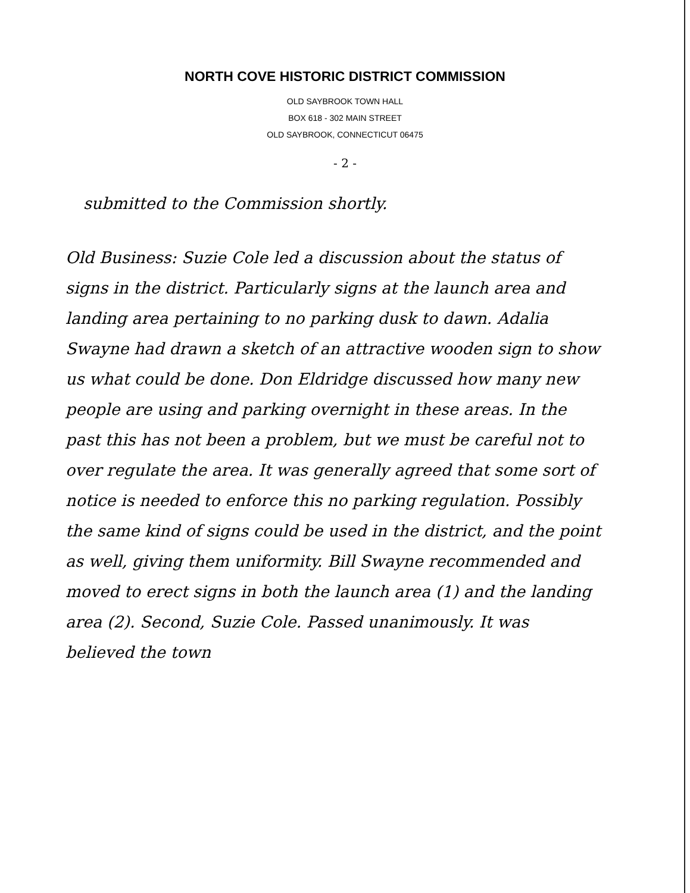NORTH COVE HISTORIC DISTRICT COMMISSION
OLD SAYBROOK TOWN HALL
BOX 618 - 302 MAIN STREET
OLD SAYBROOK, CONNECTICUT 06475
- 2 -
submitted to the Commission shortly.
Old Business: Suzie Cole led a discussion about the status of signs in the district. Particularly signs at the launch area and landing area pertaining to no parking dusk to dawn. Adalia Swayne had drawn a sketch of an attractive wooden sign to show us what could be done. Don Eldridge discussed how many new people are using and parking overnight in these areas. In the past this has not been a problem, but we must be careful not to over regulate the area. It was generally agreed that some sort of notice is needed to enforce this no parking regulation. Possibly the same kind of signs could be used in the district, and the point as well, giving them uniformity. Bill Swayne recommended and moved to erect signs in both the launch area (1) and the landing area (2). Second, Suzie Cole. Passed unanimously. It was believed the town